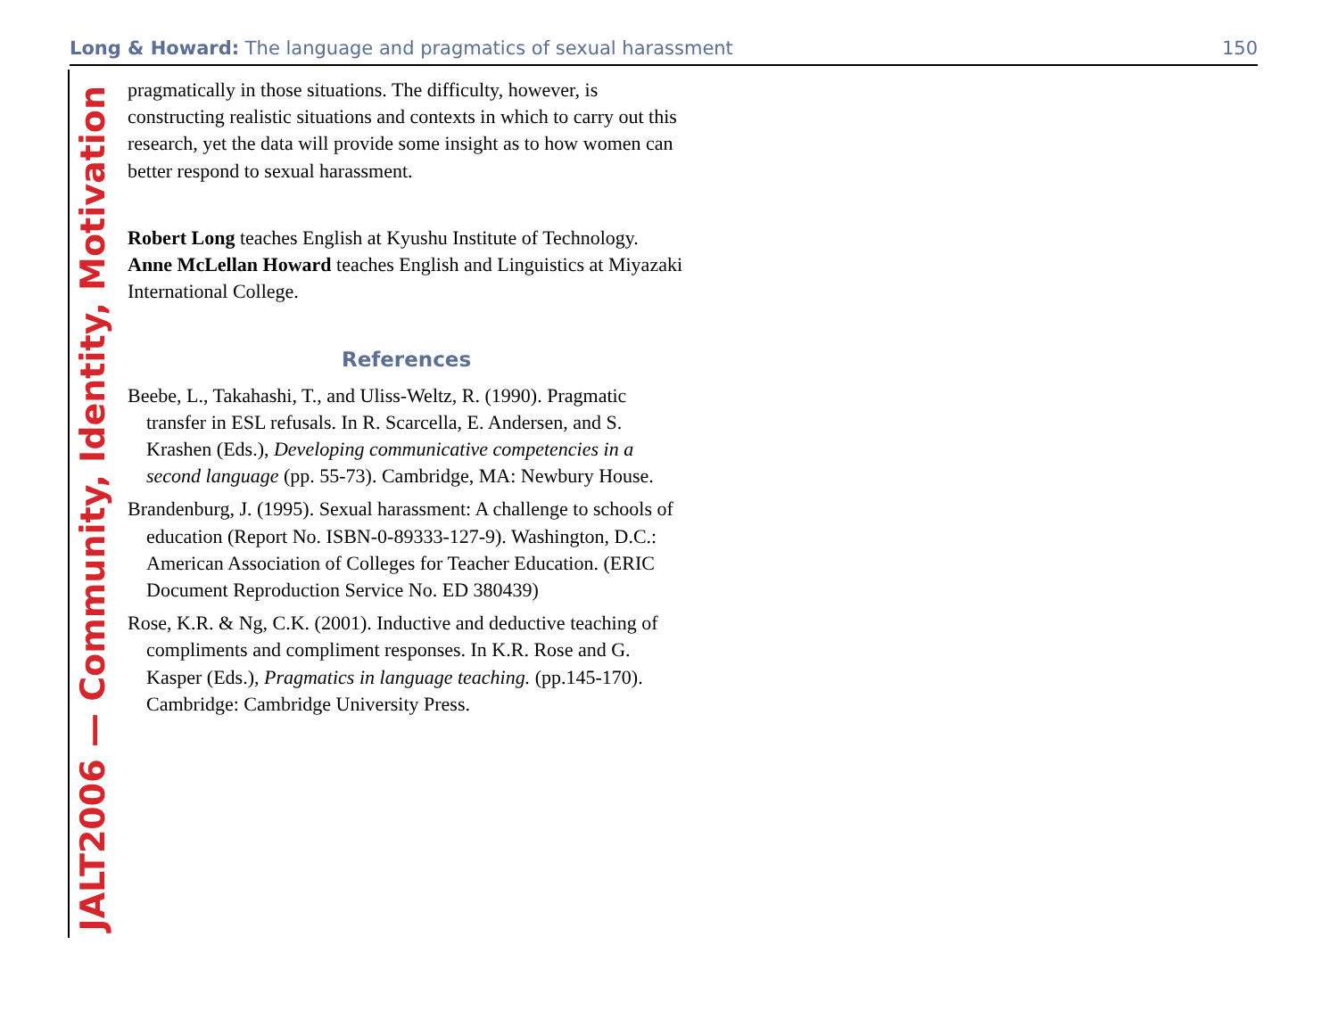Long & Howard: The language and pragmatics of sexual harassment
150
JALT2006 — Community, Identity, Motivation
pragmatically in those situations. The difficulty, however, is constructing realistic situations and contexts in which to carry out this research, yet the data will provide some insight as to how women can better respond to sexual harassment.
Robert Long teaches English at Kyushu Institute of Technology. Anne McLellan Howard teaches English and Linguistics at Miyazaki International College.
References
Beebe, L., Takahashi, T., and Uliss-Weltz, R. (1990). Pragmatic transfer in ESL refusals. In R. Scarcella, E. Andersen, and S. Krashen (Eds.), Developing communicative competencies in a second language (pp. 55-73). Cambridge, MA: Newbury House.
Brandenburg, J. (1995). Sexual harassment: A challenge to schools of education (Report No. ISBN-0-89333-127-9). Washington, D.C.: American Association of Colleges for Teacher Education. (ERIC Document Reproduction Service No. ED 380439)
Rose, K.R. & Ng, C.K. (2001). Inductive and deductive teaching of compliments and compliment responses. In K.R. Rose and G. Kasper (Eds.), Pragmatics in language teaching. (pp.145-170). Cambridge: Cambridge University Press.